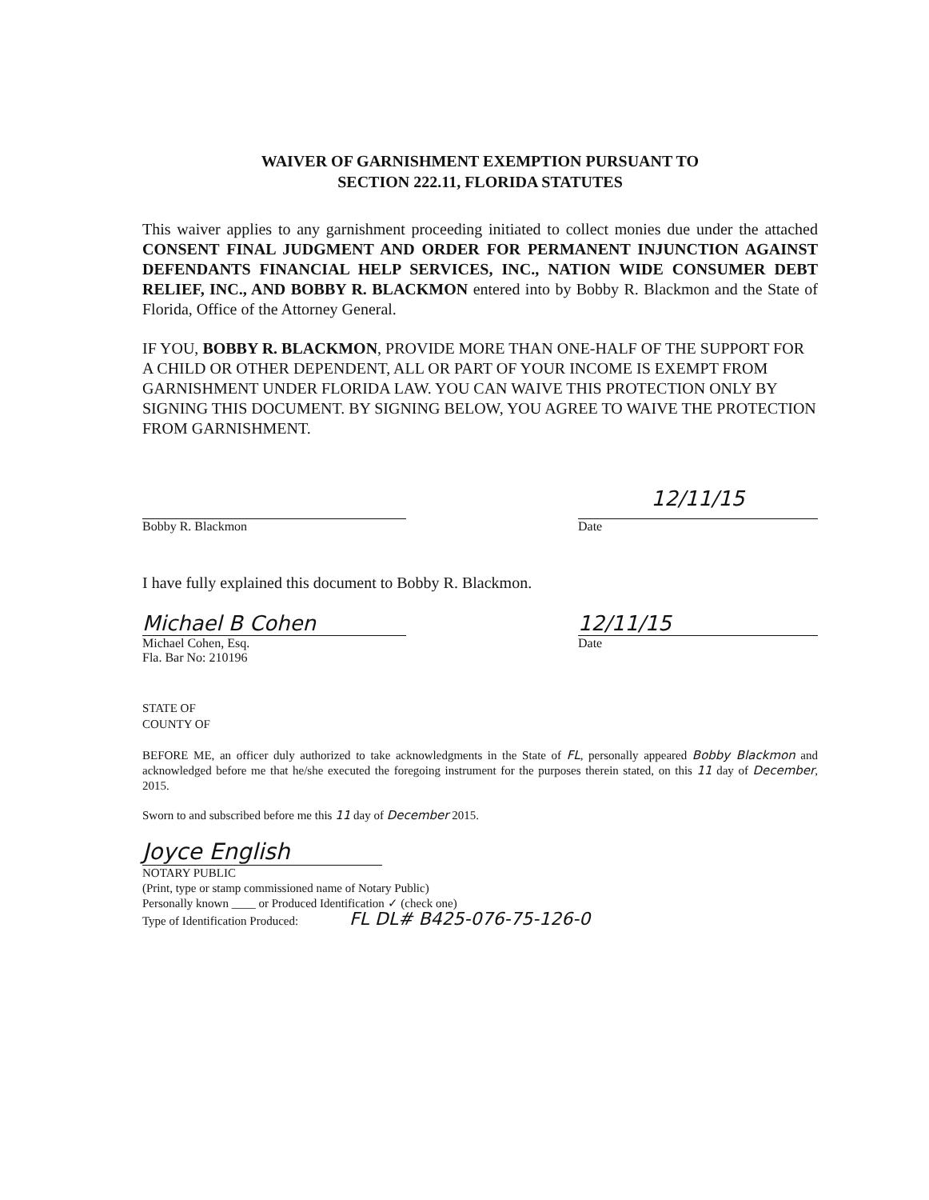WAIVER OF GARNISHMENT EXEMPTION PURSUANT TO
SECTION 222.11, FLORIDA STATUTES
This waiver applies to any garnishment proceeding initiated to collect monies due under the attached CONSENT FINAL JUDGMENT AND ORDER FOR PERMANENT INJUNCTION AGAINST DEFENDANTS FINANCIAL HELP SERVICES, INC., NATION WIDE CONSUMER DEBT RELIEF, INC., AND BOBBY R. BLACKMON entered into by Bobby R. Blackmon and the State of Florida, Office of the Attorney General.
IF YOU, BOBBY R. BLACKMON, PROVIDE MORE THAN ONE-HALF OF THE SUPPORT FOR A CHILD OR OTHER DEPENDENT, ALL OR PART OF YOUR INCOME IS EXEMPT FROM GARNISHMENT UNDER FLORIDA LAW. YOU CAN WAIVE THIS PROTECTION ONLY BY SIGNING THIS DOCUMENT. BY SIGNING BELOW, YOU AGREE TO WAIVE THE PROTECTION FROM GARNISHMENT.
Bobby R. Blackmon
12/11/15
Date
I have fully explained this document to Bobby R. Blackmon.
Michael B Cohen
Michael Cohen, Esq.
Fla. Bar No: 210196
12/11/15
Date
STATE OF
COUNTY OF
BEFORE ME, an officer duly authorized to take acknowledgments in the State of FL, personally appeared Bobby Blackmon and acknowledged before me that he/she executed the foregoing instrument for the purposes therein stated, on this 11 day of December, 2015.
Sworn to and subscribed before me this 11 day of December 2015.
Joyce English
NOTARY PUBLIC
(Print, type or stamp commissioned name of Notary Public)
Personally known ____ or Produced Identification ✓ (check one)
Type of Identification Produced: FL DL# B425-076-75-126-0